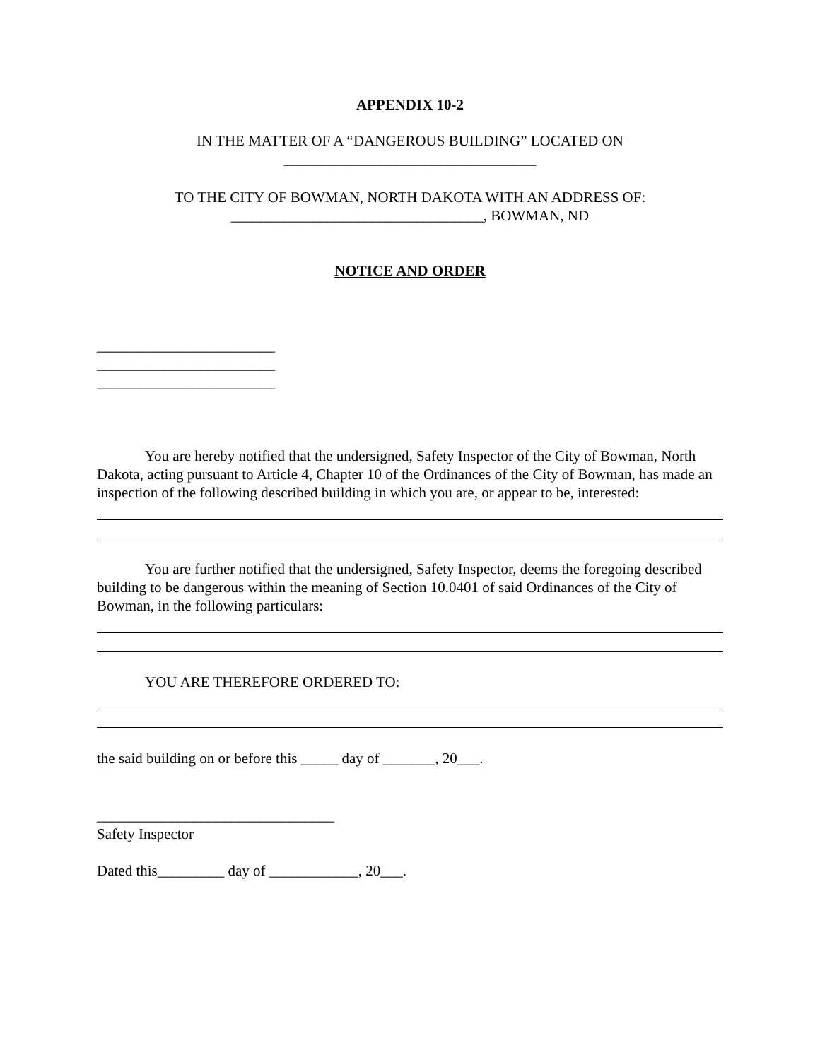APPENDIX 10-2
IN THE MATTER OF A “DANGEROUS BUILDING” LOCATED ON
__________________________________
TO THE CITY OF BOWMAN, NORTH DAKOTA WITH AN ADDRESS OF:
__________________________________, BOWMAN, ND
NOTICE AND ORDER
________________________
________________________
________________________
You are hereby notified that the undersigned, Safety Inspector of the City of Bowman, North Dakota, acting pursuant to Article 4, Chapter 10 of the Ordinances of the City of Bowman, has made an inspection of the following described building in which you are, or appear to be, interested:
You are further notified that the undersigned, Safety Inspector, deems the foregoing described building to be dangerous within the meaning of Section 10.0401 of said Ordinances of the City of Bowman, in the following particulars:
YOU ARE THEREFORE ORDERED TO:
the said building on or before this _____ day of _______, 20___.
________________________________
Safety Inspector
Dated this_________ day of ____________, 20___.